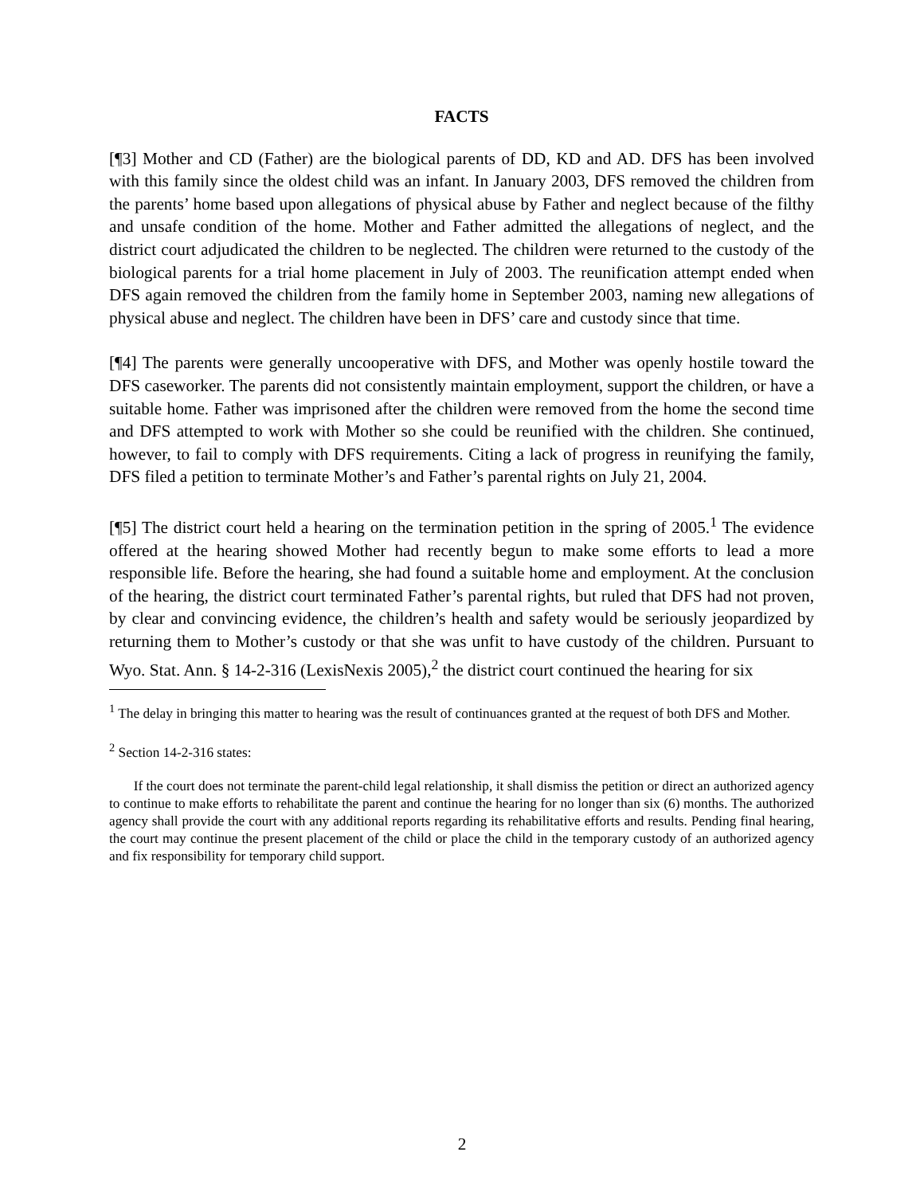FACTS
[¶3] Mother and CD (Father) are the biological parents of DD, KD and AD. DFS has been involved with this family since the oldest child was an infant. In January 2003, DFS removed the children from the parents’ home based upon allegations of physical abuse by Father and neglect because of the filthy and unsafe condition of the home. Mother and Father admitted the allegations of neglect, and the district court adjudicated the children to be neglected. The children were returned to the custody of the biological parents for a trial home placement in July of 2003. The reunification attempt ended when DFS again removed the children from the family home in September 2003, naming new allegations of physical abuse and neglect. The children have been in DFS’ care and custody since that time.
[¶4] The parents were generally uncooperative with DFS, and Mother was openly hostile toward the DFS caseworker. The parents did not consistently maintain employment, support the children, or have a suitable home. Father was imprisoned after the children were removed from the home the second time and DFS attempted to work with Mother so she could be reunified with the children. She continued, however, to fail to comply with DFS requirements. Citing a lack of progress in reunifying the family, DFS filed a petition to terminate Mother’s and Father’s parental rights on July 21, 2004.
[¶5] The district court held a hearing on the termination petition in the spring of 2005.<sup>1</sup> The evidence offered at the hearing showed Mother had recently begun to make some efforts to lead a more responsible life. Before the hearing, she had found a suitable home and employment. At the conclusion of the hearing, the district court terminated Father’s parental rights, but ruled that DFS had not proven, by clear and convincing evidence, the children’s health and safety would be seriously jeopardized by returning them to Mother’s custody or that she was unfit to have custody of the children. Pursuant to Wyo. Stat. Ann. § 14-2-316 (LexisNexis 2005),<sup>2</sup> the district court continued the hearing for six
<sup>1</sup> The delay in bringing this matter to hearing was the result of continuances granted at the request of both DFS and Mother.
<sup>2</sup> Section 14-2-316 states:
If the court does not terminate the parent-child legal relationship, it shall dismiss the petition or direct an authorized agency to continue to make efforts to rehabilitate the parent and continue the hearing for no longer than six (6) months. The authorized agency shall provide the court with any additional reports regarding its rehabilitative efforts and results. Pending final hearing, the court may continue the present placement of the child or place the child in the temporary custody of an authorized agency and fix responsibility for temporary child support.
2